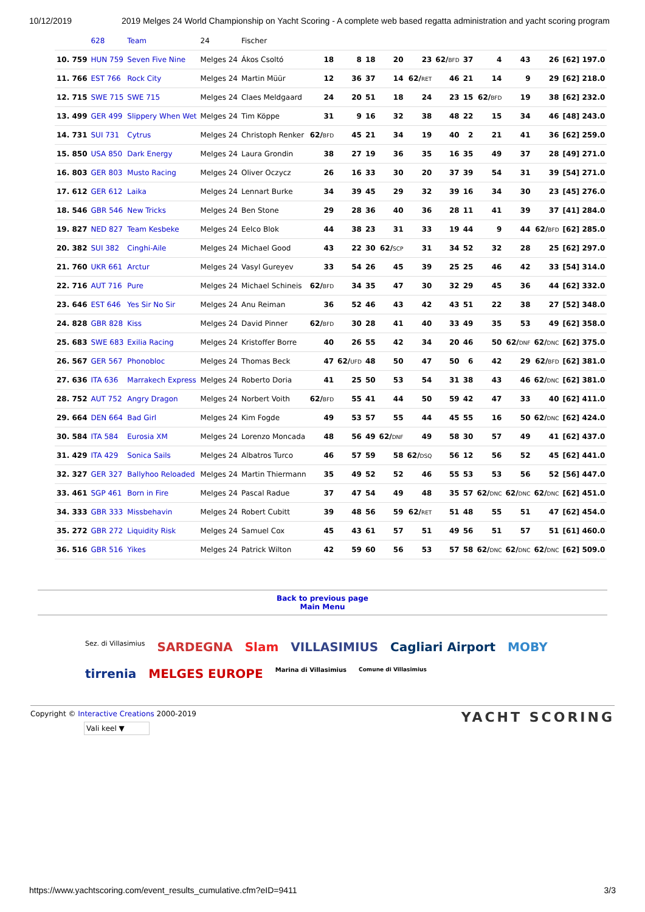10/12/2019 2019 Melges 24 World Championship on Yacht Scoring - A complete web based regatta administration and yacht scoring program
| | 628 | Team | 24 | Fischer | | | | | | | | | | | |
| 10. 759 | HUN 759 | Seven Five Nine | Melges 24 | Ákos Csoltó | 18 | 8 | 18 | 20 | 23 | 62/ BFD | 37 | 4 | 43 | 26 | [62] 197.0 |
| 11. 766 | EST 766 | Rock City | Melges 24 | Martin Müür | 12 | 36 | 37 | 14 | 62/ RET | 46 | 21 | 14 | 9 | 29 | [62] 218.0 |
| 12. 715 | SWE 715 | SWE 715 | Melges 24 | Claes Meldgaard | 24 | 20 | 51 | 18 | 24 | 23 | 15 | 62/ BFD | 19 | 38 | [62] 232.0 |
| 13. 499 | GER 499 | Slippery When Wet | Melges 24 | Tim Köppe | 31 | 9 | 16 | 32 | 38 | 48 | 22 | 15 | 34 | 46 | [48] 243.0 |
| 14. 731 | SUI 731 | Cytrus | Melges 24 | Christoph Renker | 62/ BFD | 45 | 21 | 34 | 19 | 40 | 2 | 21 | 41 | 36 | [62] 259.0 |
| 15. 850 | USA 850 | Dark Energy | Melges 24 | Laura Grondin | 38 | 27 | 19 | 36 | 35 | 16 | 35 | 49 | 37 | 28 | [49] 271.0 |
| 16. 803 | GER 803 | Musto Racing | Melges 24 | Oliver Oczycz | 26 | 16 | 33 | 30 | 20 | 37 | 39 | 54 | 31 | 39 | [54] 271.0 |
| 17. 612 | GER 612 | Laika | Melges 24 | Lennart Burke | 34 | 39 | 45 | 29 | 32 | 39 | 16 | 34 | 30 | 23 | [45] 276.0 |
| 18. 546 | GBR 546 | New Tricks | Melges 24 | Ben Stone | 29 | 28 | 36 | 40 | 36 | 28 | 11 | 41 | 39 | 37 | [41] 284.0 |
| 19. 827 | NED 827 | Team Kesbeke | Melges 24 | Eelco Blok | 44 | 38 | 23 | 31 | 33 | 19 | 44 | 9 | 44 | 62/ BFD | [62] 285.0 |
| 20. 382 | SUI 382 | Cinghi-Aile | Melges 24 | Michael Good | 43 | 22 | 30 | 62/ SCP | 31 | 34 | 52 | 32 | 28 | 25 | [62] 297.0 |
| 21. 760 | UKR 661 | Arctur | Melges 24 | Vasyl Gureyev | 33 | 54 | 26 | 45 | 39 | 25 | 25 | 46 | 42 | 33 | [54] 314.0 |
| 22. 716 | AUT 716 | Pure | Melges 24 | Michael Schineis | 62/ BFD | 34 | 35 | 47 | 30 | 32 | 29 | 45 | 36 | 44 | [62] 332.0 |
| 23. 646 | EST 646 | Yes Sir No Sir | Melges 24 | Anu Reiman | 36 | 52 | 46 | 43 | 42 | 43 | 51 | 22 | 38 | 27 | [52] 348.0 |
| 24. 828 | GBR 828 | Kiss | Melges 24 | David Pinner | 62/ BFD | 30 | 28 | 41 | 40 | 33 | 49 | 35 | 53 | 49 | [62] 358.0 |
| 25. 683 | SWE 683 | Exilia Racing | Melges 24 | Kristoffer Borre | 40 | 26 | 55 | 42 | 34 | 20 | 46 | 50 | 62/ DNF | 62/ DNC | [62] 375.0 |
| 26. 567 | GER 567 | Phonobloc | Melges 24 | Thomas Beck | 47 | 62/ UFD | 48 | 50 | 47 | 50 | 6 | 42 | 29 | 62/ BFD | [62] 381.0 |
| 27. 636 | ITA 636 | Marrakech Express | Melges 24 | Roberto Doria | 41 | 25 | 50 | 53 | 54 | 31 | 38 | 43 | 46 | 62/ DNC | [62] 381.0 |
| 28. 752 | AUT 752 | Angry Dragon | Melges 24 | Norbert Voith | 62/ BFD | 55 | 41 | 44 | 50 | 59 | 42 | 47 | 33 | 40 | [62] 411.0 |
| 29. 664 | DEN 664 | Bad Girl | Melges 24 | Kim Fogde | 49 | 53 | 57 | 55 | 44 | 45 | 55 | 16 | 50 | 62/ DNC | [62] 424.0 |
| 30. 584 | ITA 584 | Eurosia XM | Melges 24 | Lorenzo Moncada | 48 | 56 | 49 | 62/ DNF | 49 | 58 | 30 | 57 | 49 | 41 | [62] 437.0 |
| 31. 429 | ITA 429 | Sonica Sails | Melges 24 | Albatros Turco | 46 | 57 | 59 | 58 | 62/ DSQ | 56 | 12 | 56 | 52 | 45 | [62] 441.0 |
| 32. 327 | GER 327 | Ballyhoo Reloaded | Melges 24 | Martin Thiermann | 35 | 49 | 52 | 52 | 46 | 55 | 53 | 53 | 56 | 52 | [56] 447.0 |
| 33. 461 | SGP 461 | Born in Fire | Melges 24 | Pascal Radue | 37 | 47 | 54 | 49 | 48 | 35 | 57 | 62/ DNC | 62/ DNC | 62/ DNC | [62] 451.0 |
| 34. 333 | GBR 333 | Missbehavin | Melges 24 | Robert Cubitt | 39 | 48 | 56 | 59 | 62/ RET | 51 | 48 | 55 | 51 | 47 | [62] 454.0 |
| 35. 272 | GBR 272 | Liquidity Risk | Melges 24 | Samuel Cox | 45 | 43 | 61 | 57 | 51 | 49 | 56 | 51 | 57 | 51 | [61] 460.0 |
| 36. 516 | GBR 516 | Yikes | Melges 24 | Patrick Wilton | 42 | 59 | 60 | 56 | 53 | 57 | 58 | 62/ DNC | 62/ DNC | 62/ DNC | [62] 509.0 |
Back to previous page
Main Menu
Sez. di Villasimius SARDEGNA Slam VILLASIMIUS Cagliari Airport MOBY tirrenia MELGES EUROPE Marina di Villasimius Comune di Villasimius
Copyright © Interactive Creations 2000-2019
Vali keel ▼
YACHT SCORING
https://www.yachtscoring.com/event_results_cumulative.cfm?eID=9411 3/3